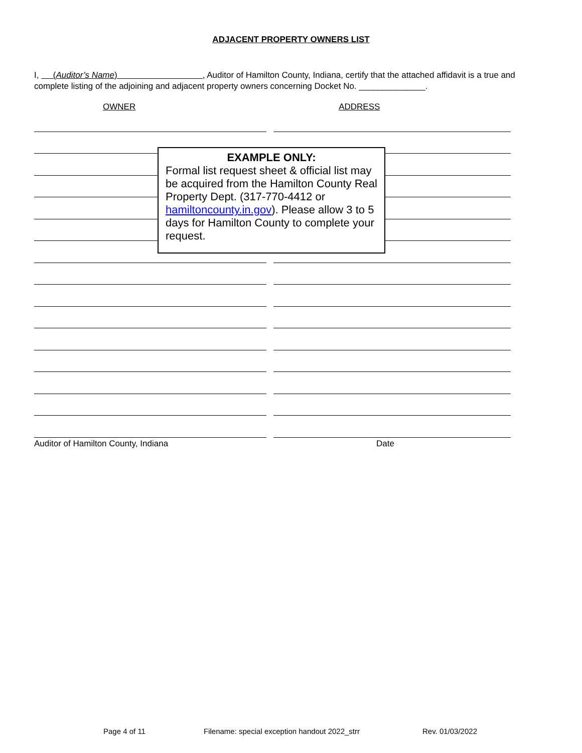ADJACENT PROPERTY OWNERS LIST
I, (Auditor’s Name) , Auditor of Hamilton County, Indiana, certify that the attached affidavit is a true and complete listing of the adjoining and adjacent property owners concerning Docket No. ______________.
OWNER ADDRESS
Auditor of Hamilton County, Indiana Date
EXAMPLE ONLY:
Formal list request sheet & official list may be acquired from the Hamilton County Real Property Dept. (317-770-4412 or hamiltoncounty.in.gov). Please allow 3 to 5 days for Hamilton County to complete your request.
Page 4 of 11 Filename: special exception handout 2022_strr Rev. 01/03/2022